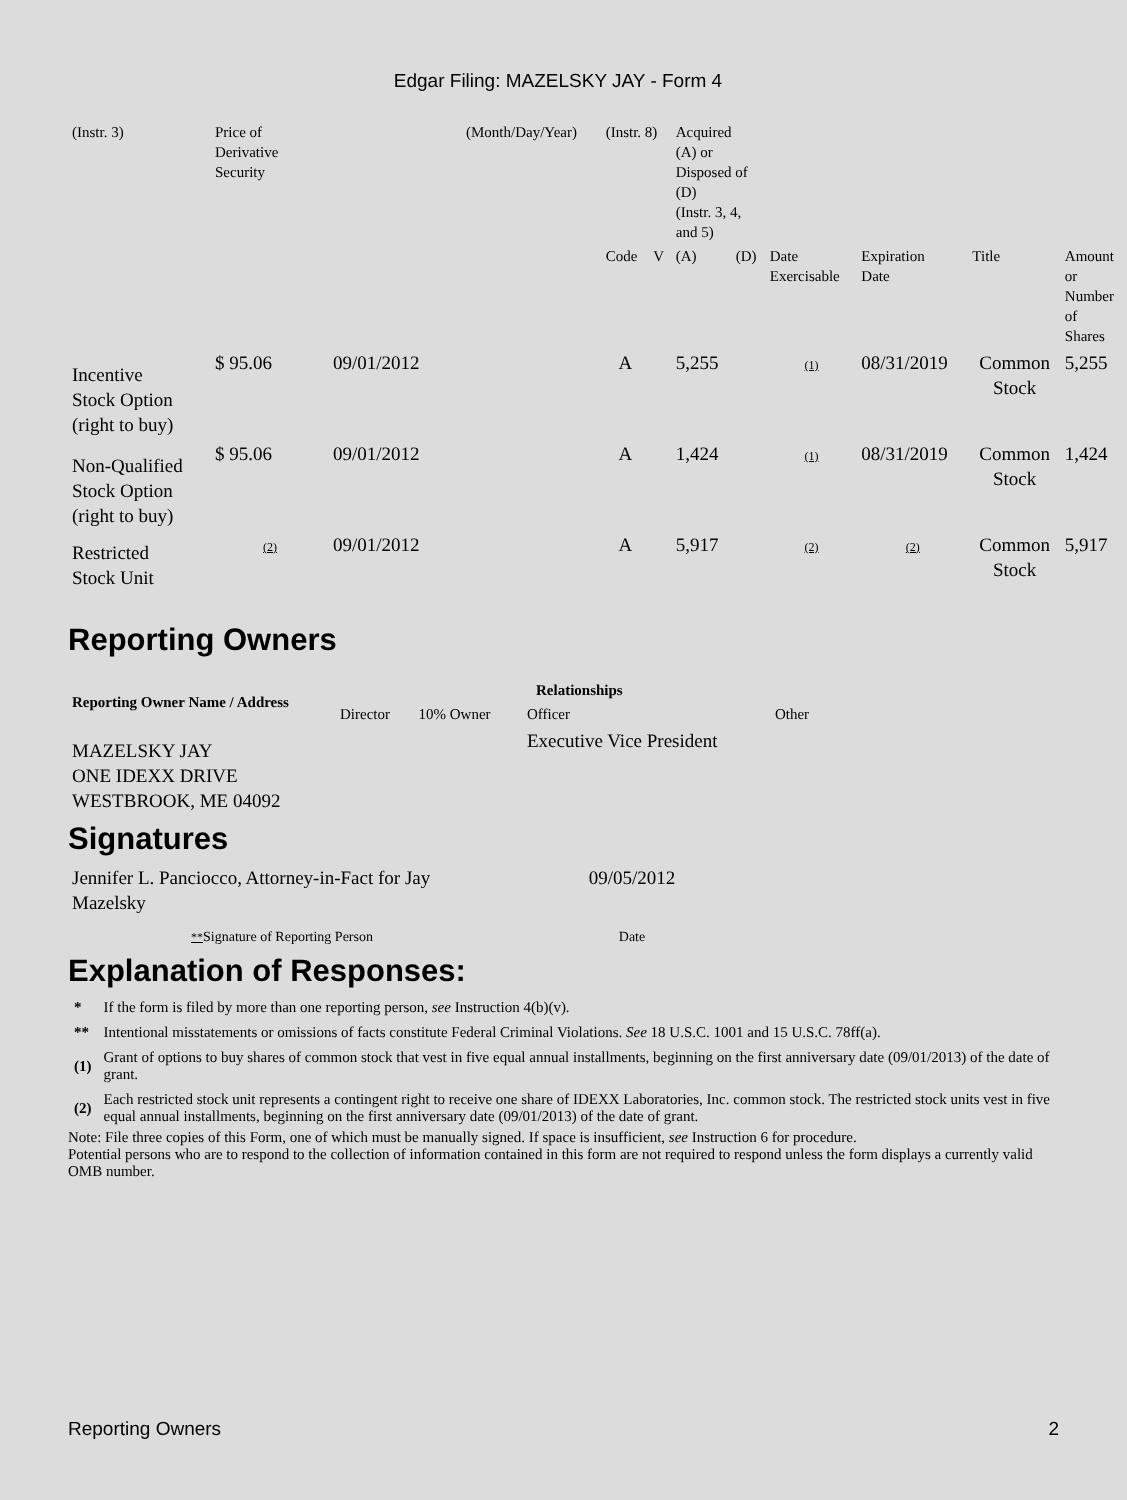Edgar Filing: MAZELSKY JAY - Form 4
| (Instr. 3) | Price of Derivative Security | | (Month/Day/Year) | (Instr. 8) | | Acquired (A) or Disposed of (D) (Instr. 3, 4, and 5) | | | | | |
| | | | | Code | V | (A) | (D) | Date Exercisable | Expiration Date | Title | Amount or Number of Shares |
| Incentive Stock Option (right to buy) | $ 95.06 | 09/01/2012 | | A | | 5,255 | | (1) | 08/31/2019 | Common Stock | 5,255 |
| Non-Qualified Stock Option (right to buy) | $ 95.06 | 09/01/2012 | | A | | 1,424 | | (1) | 08/31/2019 | Common Stock | 1,424 |
| Restricted Stock Unit | (2) | 09/01/2012 | | A | | 5,917 | | (2) | (2) | Common Stock | 5,917 |
Reporting Owners
| Reporting Owner Name / Address | Relationships | | | |
| --- | --- | --- | --- | --- |
| | Director | 10% Owner | Officer | Other |
| MAZELSKY JAY ONE IDEXX DRIVE WESTBROOK, ME 04092 | | | Executive Vice President | |
Signatures
| Jennifer L. Panciocco, Attorney-in-Fact for Jay Mazelsky | 09/05/2012 |
| ** Signature of Reporting Person | Date |
Explanation of Responses:
| * | If the form is filed by more than one reporting person, see Instruction 4(b)(v). |
| ** | Intentional misstatements or omissions of facts constitute Federal Criminal Violations. See 18 U.S.C. 1001 and 15 U.S.C. 78ff(a). |
| (1) | Grant of options to buy shares of common stock that vest in five equal annual installments, beginning on the first anniversary date (09/01/2013) of the date of grant. |
| (2) | Each restricted stock unit represents a contingent right to receive one share of IDEXX Laboratories, Inc. common stock. The restricted stock units vest in five equal annual installments, beginning on the first anniversary date (09/01/2013) of the date of grant. |
Note: File three copies of this Form, one of which must be manually signed. If space is insufficient, see Instruction 6 for procedure.
Potential persons who are to respond to the collection of information contained in this form are not required to respond unless the form displays a currently valid OMB number.
Reporting Owners 2